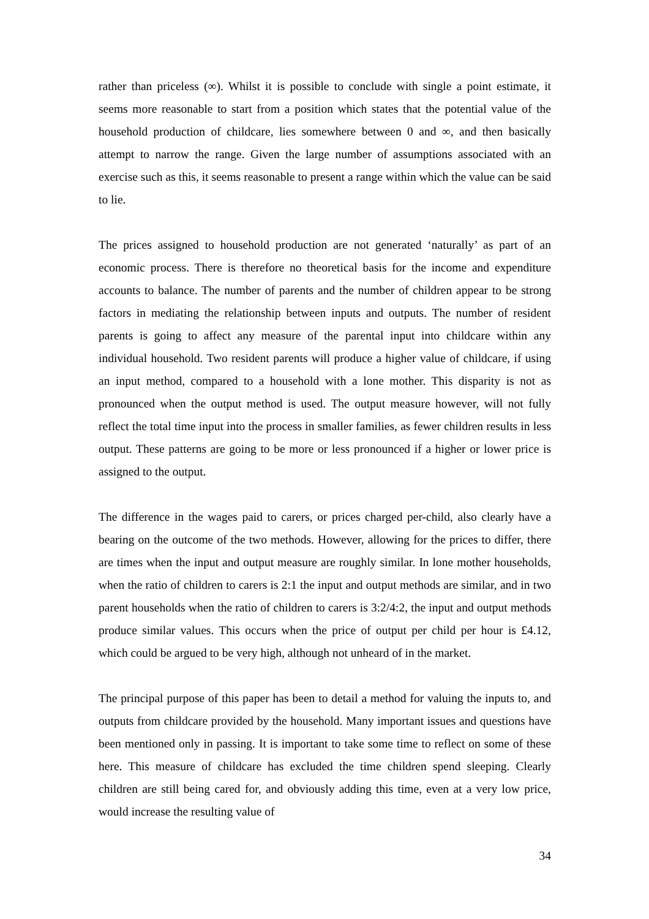rather than priceless (∞). Whilst it is possible to conclude with single a point estimate, it seems more reasonable to start from a position which states that the potential value of the household production of childcare, lies somewhere between 0 and ∞, and then basically attempt to narrow the range. Given the large number of assumptions associated with an exercise such as this, it seems reasonable to present a range within which the value can be said to lie.
The prices assigned to household production are not generated ‘naturally’ as part of an economic process. There is therefore no theoretical basis for the income and expenditure accounts to balance. The number of parents and the number of children appear to be strong factors in mediating the relationship between inputs and outputs. The number of resident parents is going to affect any measure of the parental input into childcare within any individual household. Two resident parents will produce a higher value of childcare, if using an input method, compared to a household with a lone mother. This disparity is not as pronounced when the output method is used. The output measure however, will not fully reflect the total time input into the process in smaller families, as fewer children results in less output. These patterns are going to be more or less pronounced if a higher or lower price is assigned to the output.
The difference in the wages paid to carers, or prices charged per-child, also clearly have a bearing on the outcome of the two methods. However, allowing for the prices to differ, there are times when the input and output measure are roughly similar. In lone mother households, when the ratio of children to carers is 2:1 the input and output methods are similar, and in two parent households when the ratio of children to carers is 3:2/4:2, the input and output methods produce similar values. This occurs when the price of output per child per hour is £4.12, which could be argued to be very high, although not unheard of in the market.
The principal purpose of this paper has been to detail a method for valuing the inputs to, and outputs from childcare provided by the household. Many important issues and questions have been mentioned only in passing. It is important to take some time to reflect on some of these here. This measure of childcare has excluded the time children spend sleeping. Clearly children are still being cared for, and obviously adding this time, even at a very low price, would increase the resulting value of
34